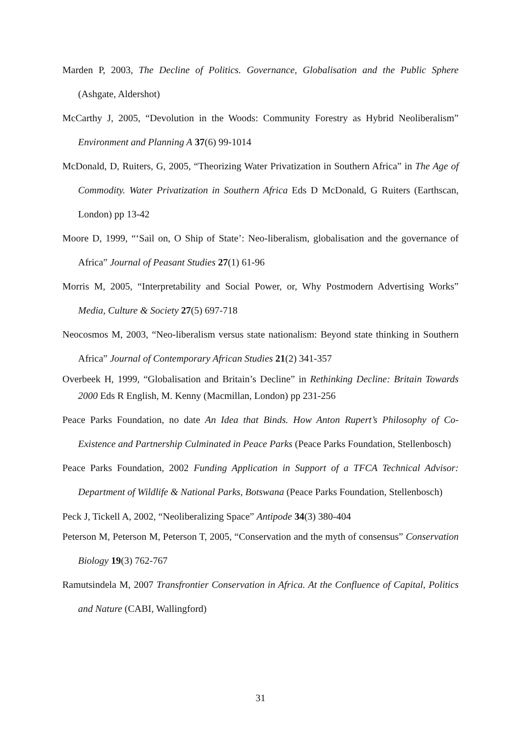Marden P, 2003, The Decline of Politics. Governance, Globalisation and the Public Sphere (Ashgate, Aldershot)
McCarthy J, 2005, “Devolution in the Woods: Community Forestry as Hybrid Neoliberalism” Environment and Planning A 37(6) 99-1014
McDonald, D, Ruiters, G, 2005, “Theorizing Water Privatization in Southern Africa” in The Age of Commodity. Water Privatization in Southern Africa Eds D McDonald, G Ruiters (Earthscan, London) pp 13-42
Moore D, 1999, “‘Sail on, O Ship of State’: Neo-liberalism, globalisation and the governance of Africa” Journal of Peasant Studies 27(1) 61-96
Morris M, 2005, “Interpretability and Social Power, or, Why Postmodern Advertising Works” Media, Culture & Society 27(5) 697-718
Neocosmos M, 2003, “Neo-liberalism versus state nationalism: Beyond state thinking in Southern Africa” Journal of Contemporary African Studies 21(2) 341-357
Overbeek H, 1999, “Globalisation and Britain’s Decline” in Rethinking Decline: Britain Towards 2000 Eds R English, M. Kenny (Macmillan, London) pp 231-256
Peace Parks Foundation, no date An Idea that Binds. How Anton Rupert’s Philosophy of Co-Existence and Partnership Culminated in Peace Parks (Peace Parks Foundation, Stellenbosch)
Peace Parks Foundation, 2002 Funding Application in Support of a TFCA Technical Advisor: Department of Wildlife & National Parks, Botswana (Peace Parks Foundation, Stellenbosch)
Peck J, Tickell A, 2002, “Neoliberalizing Space” Antipode 34(3) 380-404
Peterson M, Peterson M, Peterson T, 2005, “Conservation and the myth of consensus” Conservation Biology 19(3) 762-767
Ramutsindela M, 2007 Transfrontier Conservation in Africa. At the Confluence of Capital, Politics and Nature (CABI, Wallingford)
31